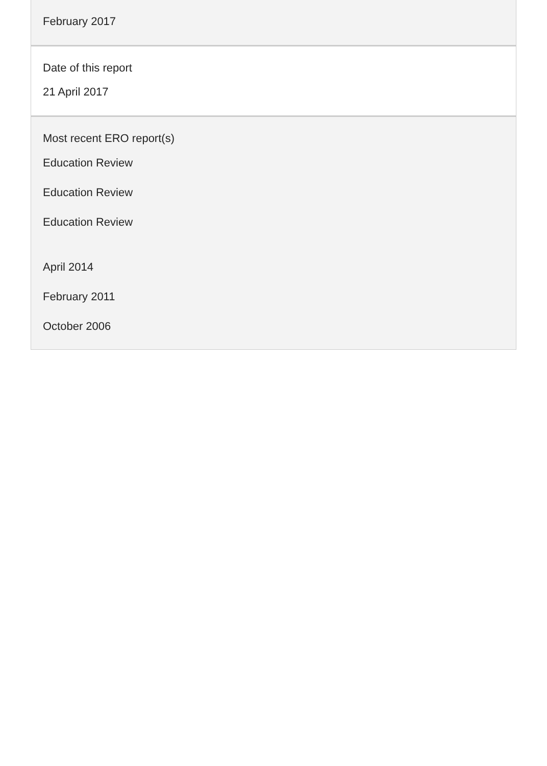February 2017
Date of this report
21 April 2017
Most recent ERO report(s)
Education Review
Education Review
Education Review
April 2014
February 2011
October 2006